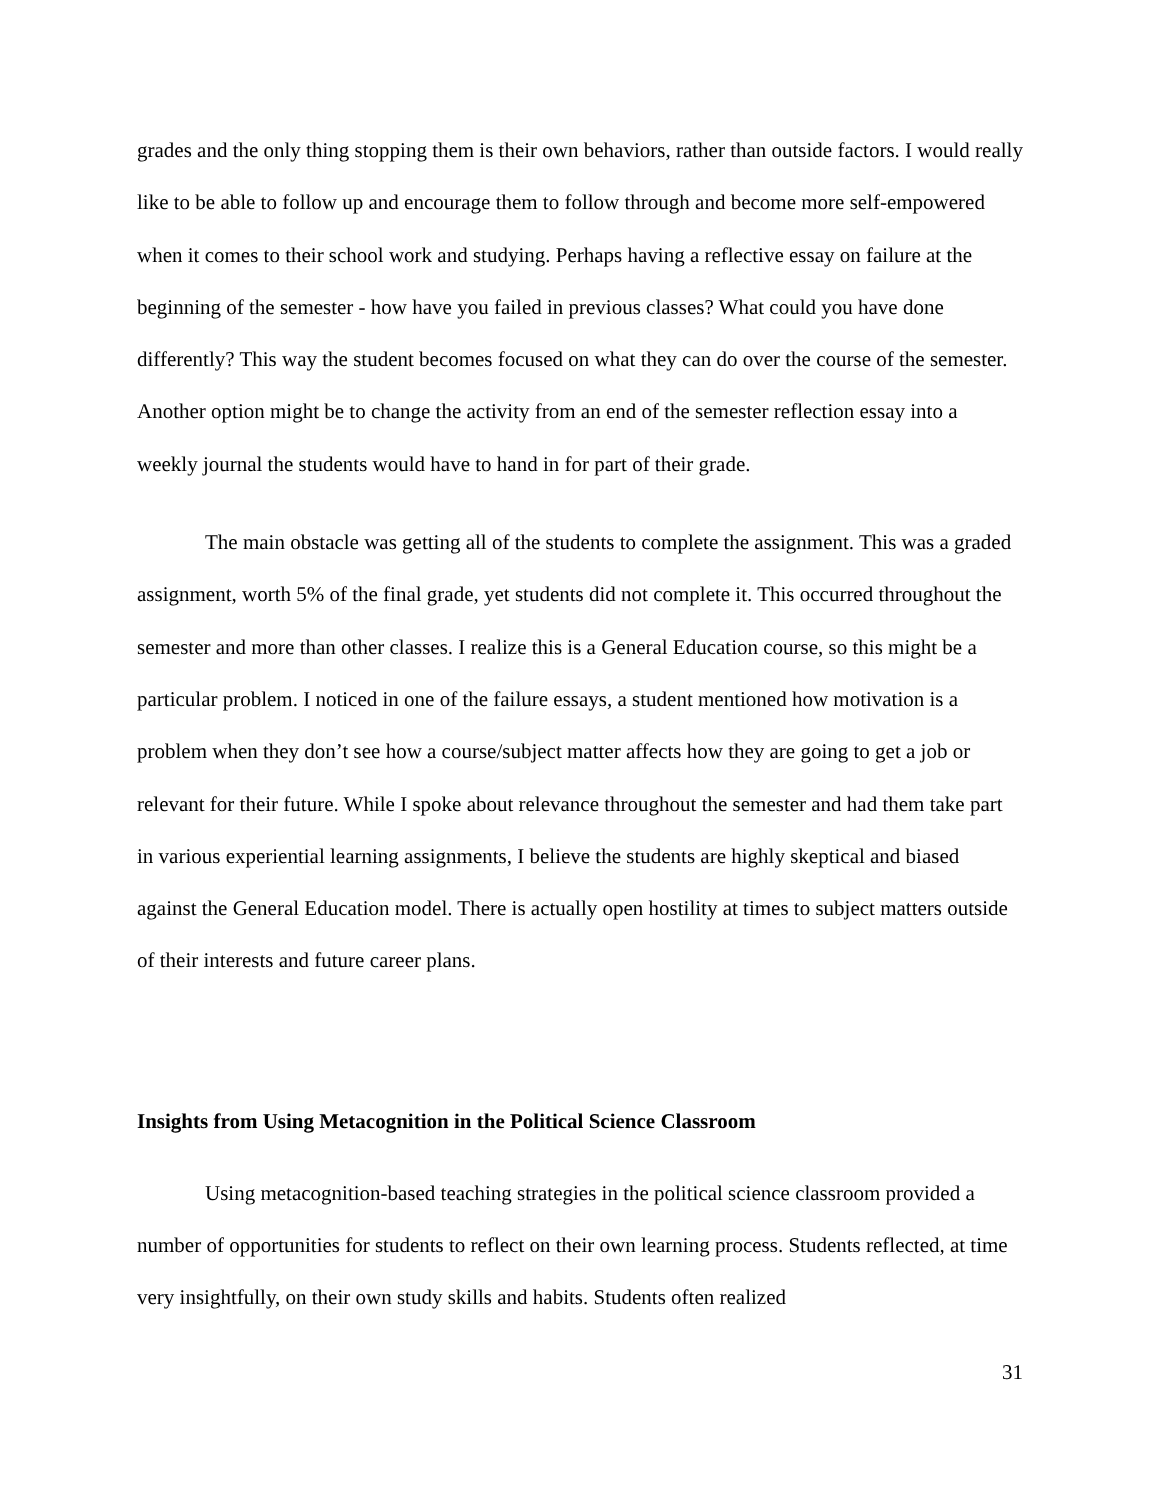grades and the only thing stopping them is their own behaviors, rather than outside factors. I would really like to be able to follow up and encourage them to follow through and become more self-empowered when it comes to their school work and studying. Perhaps having a reflective essay on failure at the beginning of the semester - how have you failed in previous classes? What could you have done differently? This way the student becomes focused on what they can do over the course of the semester. Another option might be to change the activity from an end of the semester reflection essay into a weekly journal the students would have to hand in for part of their grade.
The main obstacle was getting all of the students to complete the assignment. This was a graded assignment, worth 5% of the final grade, yet students did not complete it. This occurred throughout the semester and more than other classes. I realize this is a General Education course, so this might be a particular problem. I noticed in one of the failure essays, a student mentioned how motivation is a problem when they don’t see how a course/subject matter affects how they are going to get a job or relevant for their future. While I spoke about relevance throughout the semester and had them take part in various experiential learning assignments, I believe the students are highly skeptical and biased against the General Education model. There is actually open hostility at times to subject matters outside of their interests and future career plans.
Insights from Using Metacognition in the Political Science Classroom
Using metacognition-based teaching strategies in the political science classroom provided a number of opportunities for students to reflect on their own learning process. Students reflected, at time very insightfully, on their own study skills and habits. Students often realized
31